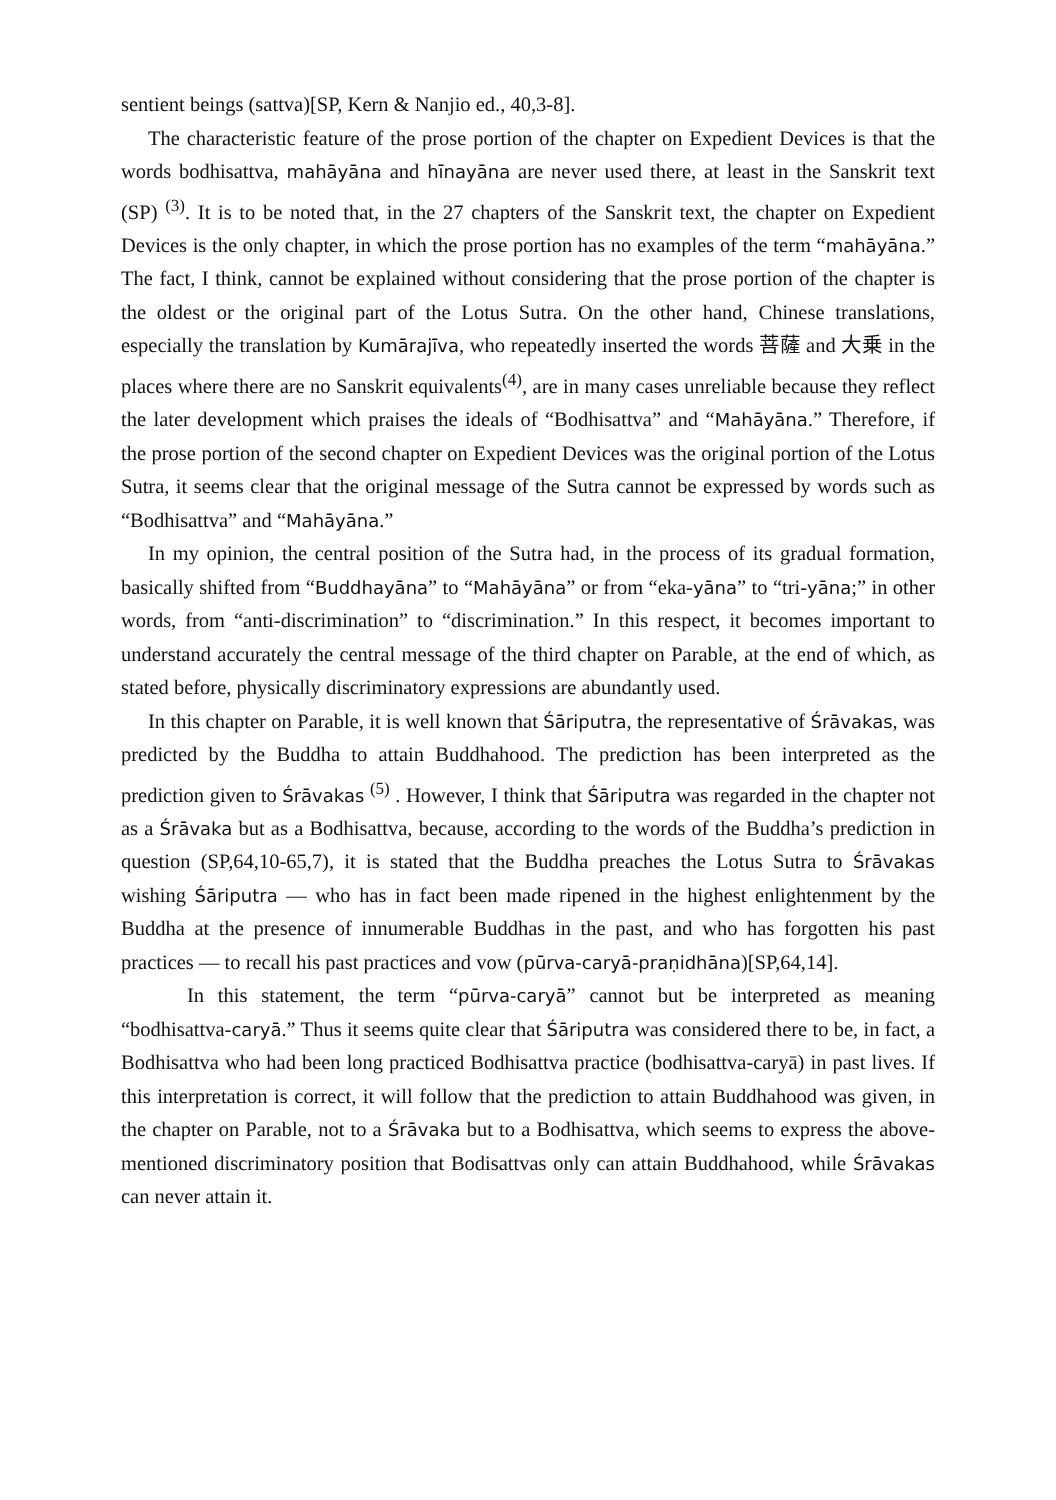sentient beings (sattva)[SP, Kern & Nanjio ed., 40,3-8].
The characteristic feature of the prose portion of the chapter on Expedient Devices is that the words bodhisattva, mahāyāna and hīnayāna are never used there, at least in the Sanskrit text (SP) <sup>(3)</sup>. It is to be noted that, in the 27 chapters of the Sanskrit text, the chapter on Expedient Devices is the only chapter, in which the prose portion has no examples of the term “mahāyāna.” The fact, I think, cannot be explained without considering that the prose portion of the chapter is the oldest or the original part of the Lotus Sutra. On the other hand, Chinese translations, especially the translation by Kumārajīva, who repeatedly inserted the words 菩薩 and 大乗 in the places where there are no Sanskrit equivalents<sup>(4)</sup>, are in many cases unreliable because they reflect the later development which praises the ideals of “Bodhisattva” and “Mahāyāna.” Therefore, if the prose portion of the second chapter on Expedient Devices was the original portion of the Lotus Sutra, it seems clear that the original message of the Sutra cannot be expressed by words such as “Bodhisattva” and “Mahāyāna.”
In my opinion, the central position of the Sutra had, in the process of its gradual formation, basically shifted from “Buddhayāna” to “Mahāyāna” or from “eka-yāna” to “tri-yāna;” in other words, from “anti-discrimination” to “discrimination.” In this respect, it becomes important to understand accurately the central message of the third chapter on Parable, at the end of which, as stated before, physically discriminatory expressions are abundantly used.
In this chapter on Parable, it is well known that Śāriputra, the representative of Śrāvakas, was predicted by the Buddha to attain Buddhahood. The prediction has been interpreted as the prediction given to Śrāvakas <sup>(5)</sup> . However, I think that Śāriputra was regarded in the chapter not as a Śrāvaka but as a Bodhisattva, because, according to the words of the Buddha’s prediction in question (SP,64,10-65,7), it is stated that the Buddha preaches the Lotus Sutra to Śrāvakas wishing Śāriputra — who has in fact been made ripened in the highest enlightenment by the Buddha at the presence of innumerable Buddhas in the past, and who has forgotten his past practices — to recall his past practices and vow (pūrva-caryā-praṇidhāna)[SP,64,14].
In this statement, the term “pūrva-caryā” cannot but be interpreted as meaning “bodhisattva-caryā.” Thus it seems quite clear that Śāriputra was considered there to be, in fact, a Bodhisattva who had been long practiced Bodhisattva practice (bodhisattva-caryā) in past lives. If this interpretation is correct, it will follow that the prediction to attain Buddhahood was given, in the chapter on Parable, not to a Śrāvaka but to a Bodhisattva, which seems to express the above-mentioned discriminatory position that Bodisattvas only can attain Buddhahood, while Śrāvakas can never attain it.